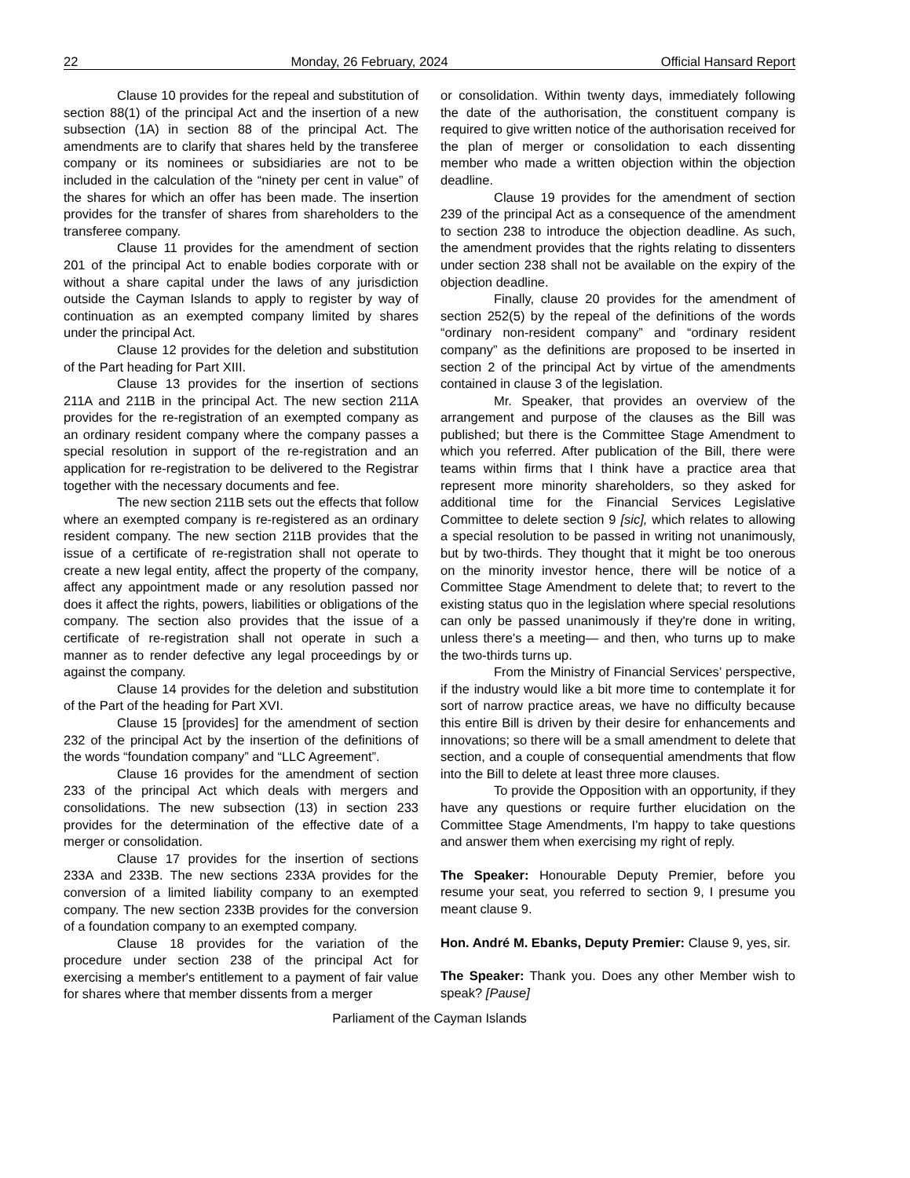22 Monday, 26 February, 2024 Official Hansard Report
Clause 10 provides for the repeal and substitution of section 88(1) of the principal Act and the insertion of a new subsection (1A) in section 88 of the principal Act. The amendments are to clarify that shares held by the transferee company or its nominees or subsidiaries are not to be included in the calculation of the “ninety per cent in value” of the shares for which an offer has been made. The insertion provides for the transfer of shares from shareholders to the transferee company.
Clause 11 provides for the amendment of section 201 of the principal Act to enable bodies corporate with or without a share capital under the laws of any jurisdiction outside the Cayman Islands to apply to register by way of continuation as an exempted company limited by shares under the principal Act.
Clause 12 provides for the deletion and substitution of the Part heading for Part XIII.
Clause 13 provides for the insertion of sections 211A and 211B in the principal Act. The new section 211A provides for the re-registration of an exempted company as an ordinary resident company where the company passes a special resolution in support of the re-registration and an application for re-registration to be delivered to the Registrar together with the necessary documents and fee.
The new section 211B sets out the effects that follow where an exempted company is re-registered as an ordinary resident company. The new section 211B provides that the issue of a certificate of re-registration shall not operate to create a new legal entity, affect the property of the company, affect any appointment made or any resolution passed nor does it affect the rights, powers, liabilities or obligations of the company. The section also provides that the issue of a certificate of re-registration shall not operate in such a manner as to render defective any legal proceedings by or against the company.
Clause 14 provides for the deletion and substitution of the Part of the heading for Part XVI.
Clause 15 [provides] for the amendment of section 232 of the principal Act by the insertion of the definitions of the words “foundation company” and “LLC Agreement”.
Clause 16 provides for the amendment of section 233 of the principal Act which deals with mergers and consolidations. The new subsection (13) in section 233 provides for the determination of the effective date of a merger or consolidation.
Clause 17 provides for the insertion of sections 233A and 233B. The new sections 233A provides for the conversion of a limited liability company to an exempted company. The new section 233B provides for the conversion of a foundation company to an exempted company.
Clause 18 provides for the variation of the procedure under section 238 of the principal Act for exercising a member's entitlement to a payment of fair value for shares where that member dissents from a merger
or consolidation. Within twenty days, immediately following the date of the authorisation, the constituent company is required to give written notice of the authorisation received for the plan of merger or consolidation to each dissenting member who made a written objection within the objection deadline.
Clause 19 provides for the amendment of section 239 of the principal Act as a consequence of the amendment to section 238 to introduce the objection deadline. As such, the amendment provides that the rights relating to dissenters under section 238 shall not be available on the expiry of the objection deadline.
Finally, clause 20 provides for the amendment of section 252(5) by the repeal of the definitions of the words “ordinary non-resident company” and “ordinary resident company” as the definitions are proposed to be inserted in section 2 of the principal Act by virtue of the amendments contained in clause 3 of the legislation.
Mr. Speaker, that provides an overview of the arrangement and purpose of the clauses as the Bill was published; but there is the Committee Stage Amendment to which you referred. After publication of the Bill, there were teams within firms that I think have a practice area that represent more minority shareholders, so they asked for additional time for the Financial Services Legislative Committee to delete section 9 [sic], which relates to allowing a special resolution to be passed in writing not unanimously, but by two-thirds. They thought that it might be too onerous on the minority investor hence, there will be notice of a Committee Stage Amendment to delete that; to revert to the existing status quo in the legislation where special resolutions can only be passed unanimously if they're done in writing, unless there's a meeting— and then, who turns up to make the two-thirds turns up.
From the Ministry of Financial Services’ perspective, if the industry would like a bit more time to contemplate it for sort of narrow practice areas, we have no difficulty because this entire Bill is driven by their desire for enhancements and innovations; so there will be a small amendment to delete that section, and a couple of consequential amendments that flow into the Bill to delete at least three more clauses.
To provide the Opposition with an opportunity, if they have any questions or require further elucidation on the Committee Stage Amendments, I'm happy to take questions and answer them when exercising my right of reply.
The Speaker: Honourable Deputy Premier, before you resume your seat, you referred to section 9, I presume you meant clause 9.
Hon. André M. Ebanks, Deputy Premier: Clause 9, yes, sir.
The Speaker: Thank you. Does any other Member wish to speak? [Pause]
Parliament of the Cayman Islands